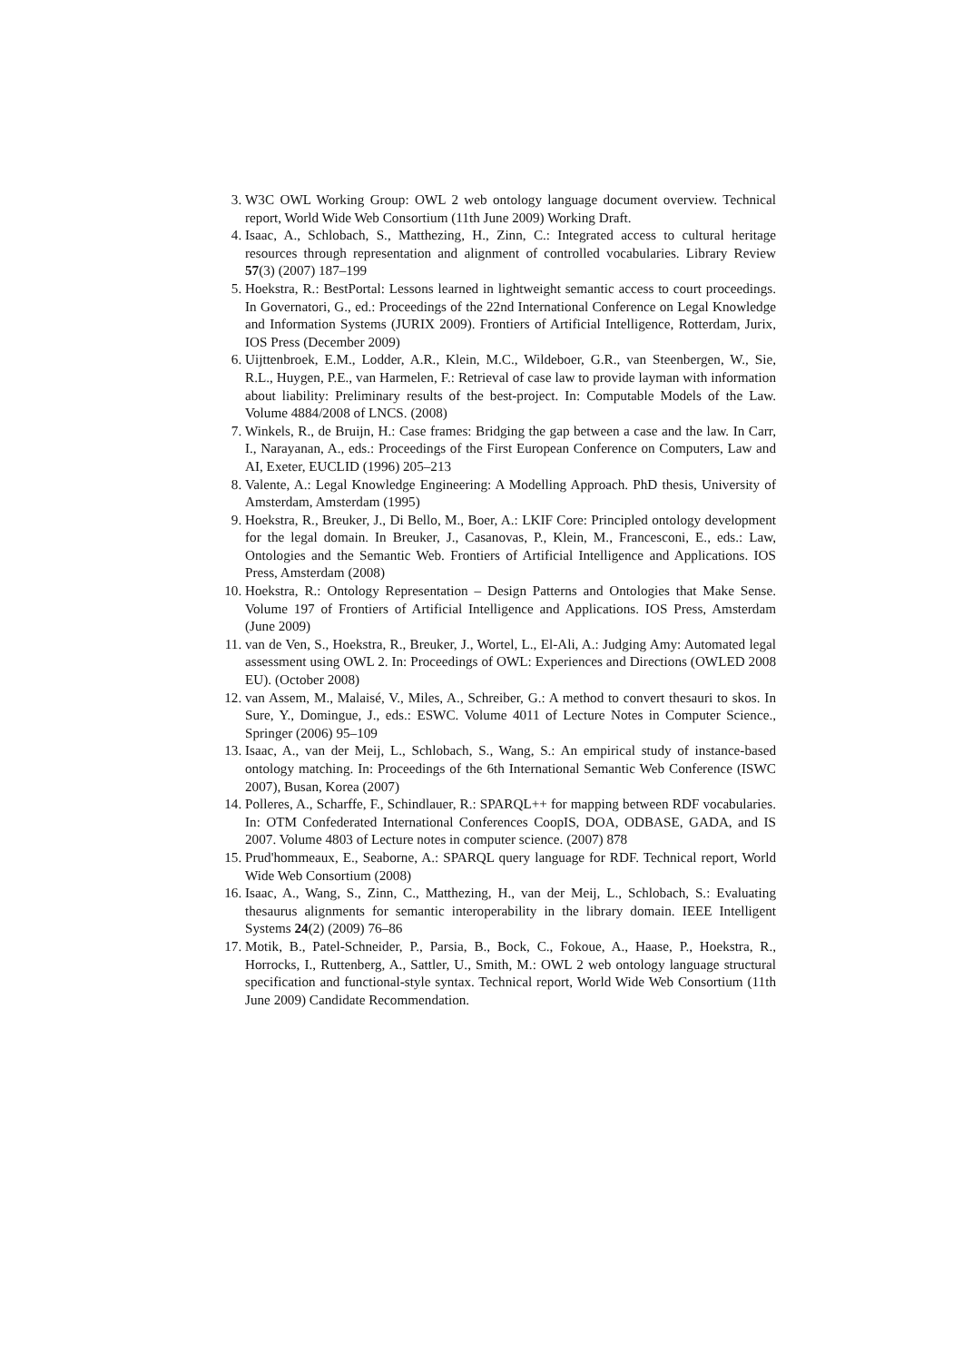3. W3C OWL Working Group: OWL 2 web ontology language document overview. Technical report, World Wide Web Consortium (11th June 2009) Working Draft.
4. Isaac, A., Schlobach, S., Matthezing, H., Zinn, C.: Integrated access to cultural heritage resources through representation and alignment of controlled vocabularies. Library Review 57(3) (2007) 187–199
5. Hoekstra, R.: BestPortal: Lessons learned in lightweight semantic access to court proceedings. In Governatori, G., ed.: Proceedings of the 22nd International Conference on Legal Knowledge and Information Systems (JURIX 2009). Frontiers of Artificial Intelligence, Rotterdam, Jurix, IOS Press (December 2009)
6. Uijttenbroek, E.M., Lodder, A.R., Klein, M.C., Wildeboer, G.R., van Steenbergen, W., Sie, R.L., Huygen, P.E., van Harmelen, F.: Retrieval of case law to provide layman with information about liability: Preliminary results of the best-project. In: Computable Models of the Law. Volume 4884/2008 of LNCS. (2008)
7. Winkels, R., de Bruijn, H.: Case frames: Bridging the gap between a case and the law. In Carr, I., Narayanan, A., eds.: Proceedings of the First European Conference on Computers, Law and AI, Exeter, EUCLID (1996) 205–213
8. Valente, A.: Legal Knowledge Engineering: A Modelling Approach. PhD thesis, University of Amsterdam, Amsterdam (1995)
9. Hoekstra, R., Breuker, J., Di Bello, M., Boer, A.: LKIF Core: Principled ontology development for the legal domain. In Breuker, J., Casanovas, P., Klein, M., Francesconi, E., eds.: Law, Ontologies and the Semantic Web. Frontiers of Artificial Intelligence and Applications. IOS Press, Amsterdam (2008)
10. Hoekstra, R.: Ontology Representation – Design Patterns and Ontologies that Make Sense. Volume 197 of Frontiers of Artificial Intelligence and Applications. IOS Press, Amsterdam (June 2009)
11. van de Ven, S., Hoekstra, R., Breuker, J., Wortel, L., El-Ali, A.: Judging Amy: Automated legal assessment using OWL 2. In: Proceedings of OWL: Experiences and Directions (OWLED 2008 EU). (October 2008)
12. van Assem, M., Malaisé, V., Miles, A., Schreiber, G.: A method to convert thesauri to skos. In Sure, Y., Domingue, J., eds.: ESWC. Volume 4011 of Lecture Notes in Computer Science., Springer (2006) 95–109
13. Isaac, A., van der Meij, L., Schlobach, S., Wang, S.: An empirical study of instance-based ontology matching. In: Proceedings of the 6th International Semantic Web Conference (ISWC 2007), Busan, Korea (2007)
14. Polleres, A., Scharffe, F., Schindlauer, R.: SPARQL++ for mapping between RDF vocabularies. In: OTM Confederated International Conferences CoopIS, DOA, ODBASE, GADA, and IS 2007. Volume 4803 of Lecture notes in computer science. (2007) 878
15. Prud'hommeaux, E., Seaborne, A.: SPARQL query language for RDF. Technical report, World Wide Web Consortium (2008)
16. Isaac, A., Wang, S., Zinn, C., Matthezing, H., van der Meij, L., Schlobach, S.: Evaluating thesaurus alignments for semantic interoperability in the library domain. IEEE Intelligent Systems 24(2) (2009) 76–86
17. Motik, B., Patel-Schneider, P., Parsia, B., Bock, C., Fokoue, A., Haase, P., Hoekstra, R., Horrocks, I., Ruttenberg, A., Sattler, U., Smith, M.: OWL 2 web ontology language structural specification and functional-style syntax. Technical report, World Wide Web Consortium (11th June 2009) Candidate Recommendation.